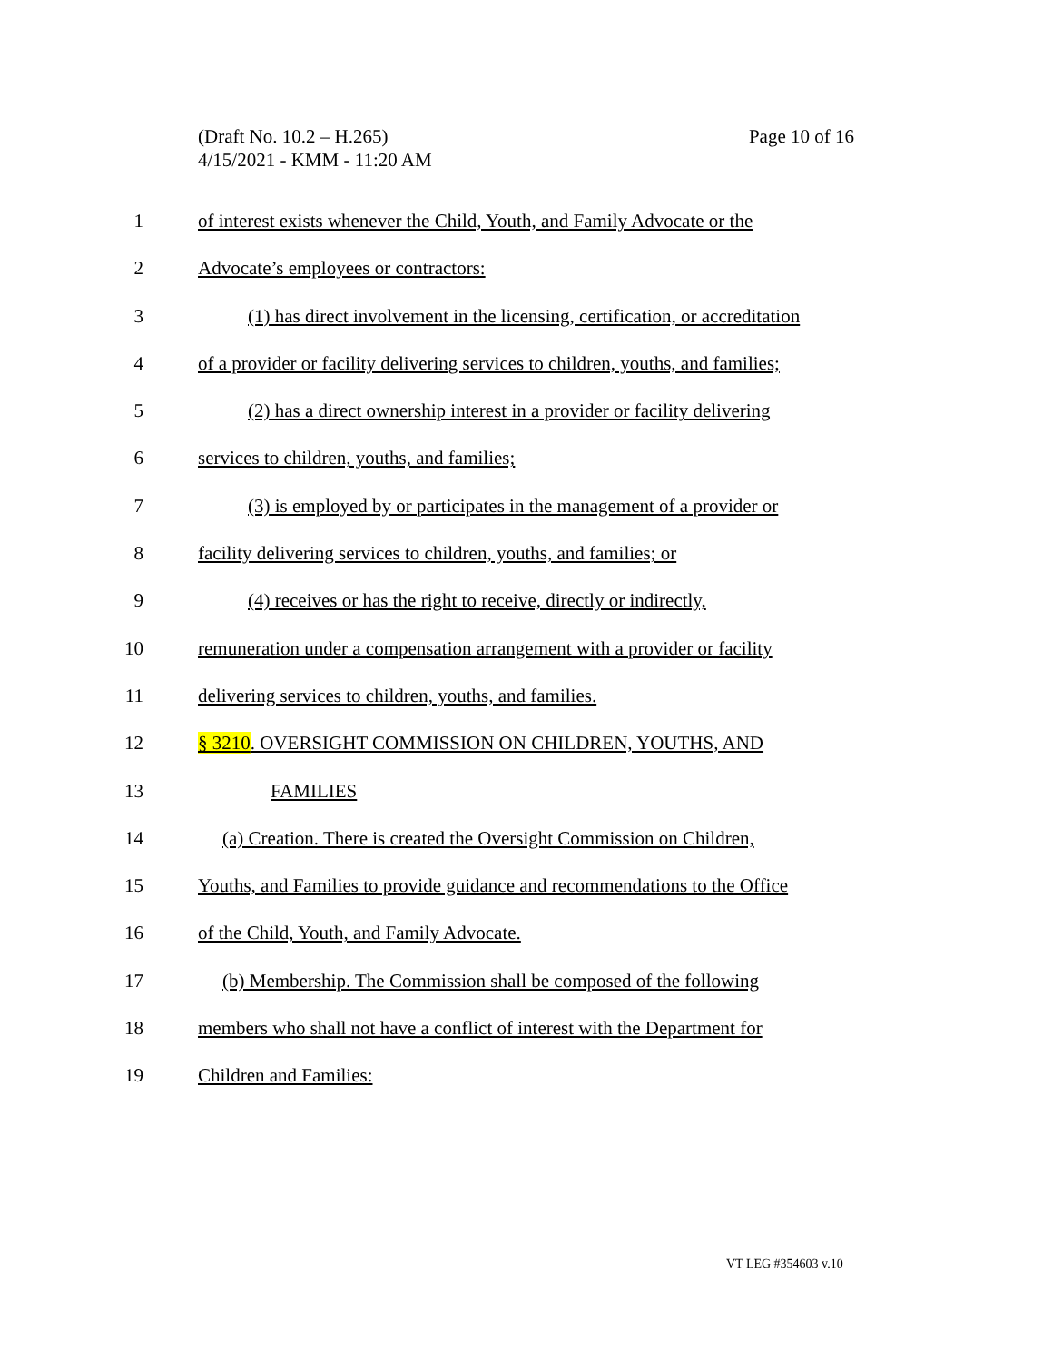Page 10 of 16 (Draft No. 10.2 – H.265)
4/15/2021 - KMM - 11:20 AM
1 of interest exists whenever the Child, Youth, and Family Advocate or the
2 Advocate’s employees or contractors:
3 (1) has direct involvement in the licensing, certification, or accreditation
4 of a provider or facility delivering services to children, youths, and families;
5 (2) has a direct ownership interest in a provider or facility delivering
6 services to children, youths, and families;
7 (3) is employed by or participates in the management of a provider or
8 facility delivering services to children, youths, and families; or
9 (4) receives or has the right to receive, directly or indirectly,
10 remuneration under a compensation arrangement with a provider or facility
11 delivering services to children, youths, and families.
12 § 3210. OVERSIGHT COMMISSION ON CHILDREN, YOUTHS, AND
13 FAMILIES
14 (a) Creation. There is created the Oversight Commission on Children,
15 Youths, and Families to provide guidance and recommendations to the Office
16 of the Child, Youth, and Family Advocate.
17 (b) Membership. The Commission shall be composed of the following
18 members who shall not have a conflict of interest with the Department for
19 Children and Families:
VT LEG #354603 v.10